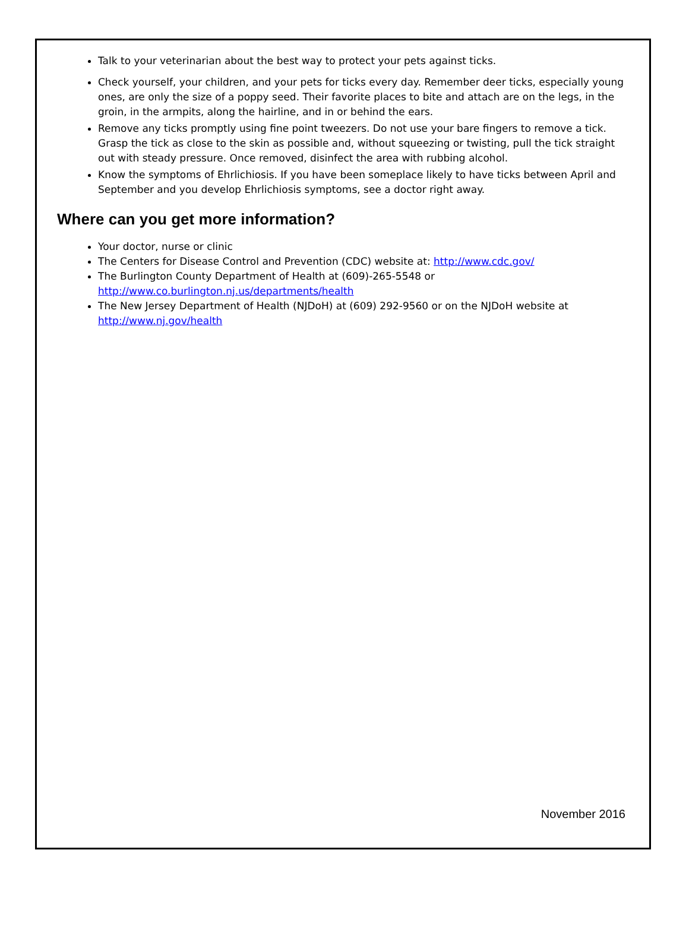Talk to your veterinarian about the best way to protect your pets against ticks.
Check yourself, your children, and your pets for ticks every day. Remember deer ticks, especially young ones, are only the size of a poppy seed. Their favorite places to bite and attach are on the legs, in the groin, in the armpits, along the hairline, and in or behind the ears.
Remove any ticks promptly using fine point tweezers. Do not use your bare fingers to remove a tick. Grasp the tick as close to the skin as possible and, without squeezing or twisting, pull the tick straight out with steady pressure. Once removed, disinfect the area with rubbing alcohol.
Know the symptoms of Ehrlichiosis. If you have been someplace likely to have ticks between April and September and you develop Ehrlichiosis symptoms, see a doctor right away.
Where can you get more information?
Your doctor, nurse or clinic
The Centers for Disease Control and Prevention (CDC) website at: http://www.cdc.gov/
The Burlington County Department of Health at (609)-265-5548 or
http://www.co.burlington.nj.us/departments/health
The New Jersey Department of Health (NJDoH) at (609) 292-9560 or on the NJDoH website at
http://www.nj.gov/health
November 2016